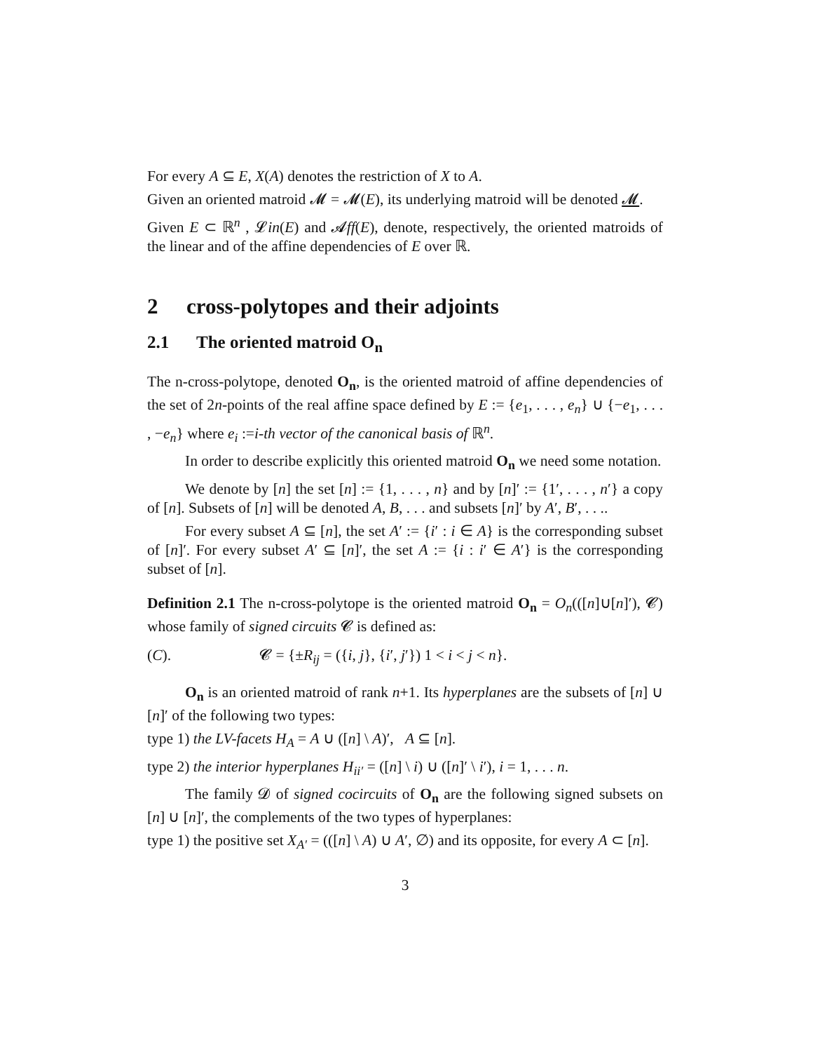For every A ⊆ E, X(A) denotes the restriction of X to A.
Given an oriented matroid 𝓜 = 𝓜(E), its underlying matroid will be denoted 𝓜.
Given E ⊂ ℝ<sup>n</sup> , 𝓛in(E) and 𝓐ff(E), denote, respectively, the oriented matroids of the linear and of the affine dependencies of E over ℝ.
2 cross-polytopes and their adjoints
2.1 The oriented matroid O<sub>n</sub>
The n-cross-polytope, denoted O<sub>n</sub>, is the oriented matroid of affine dependencies of the set of 2n-points of the real affine space defined by E := {e<sub>1</sub>, . . . , e<sub>n</sub>} ∪ {−e<sub>1</sub>, . . . , −e<sub>n</sub>} where e<sub>i</sub> :=i-th vector of the canonical basis of ℝ<sup>n</sup>.
In order to describe explicitly this oriented matroid O<sub>n</sub> we need some notation.
We denote by [n] the set [n] := {1, . . . , n} and by [n]′ := {1′, . . . , n′} a copy of [n]. Subsets of [n] will be denoted A, B, . . . and subsets [n]′ by A′, B′, . . ..
For every subset A ⊆ [n], the set A′ := {i′ : i ∈ A} is the corresponding subset of [n]′. For every subset A′ ⊆ [n]′, the set A := {i : i′ ∈ A′} is the corresponding subset of [n].
Definition 2.1 The n-cross-polytope is the oriented matroid O<sub>n</sub> = O<sub>n</sub>(([n]∪[n]′), 𝓒) whose family of signed circuits 𝓒 is defined as:
(C). 𝓒 = {±R<sub>ij</sub> = ({i, j}, {i′, j′}) 1 < i < j < n}.
O<sub>n</sub> is an oriented matroid of rank n+1. Its hyperplanes are the subsets of [n] ∪ [n]′ of the following two types:
type 1) the LV-facets H<sub>A</sub> = A ∪ ([n] \ A)′, A ⊆ [n].
type 2) the interior hyperplanes H<sub>ii′</sub> = ([n] \ i) ∪ ([n]′ \ i′), i = 1, . . . n.
The family 𝓓 of signed cocircuits of O<sub>n</sub> are the following signed subsets on [n] ∪ [n]′, the complements of the two types of hyperplanes:
type 1) the positive set X<sub>A′</sub> = (([n] \ A) ∪ A′, ∅) and its opposite, for every A ⊂ [n].
3